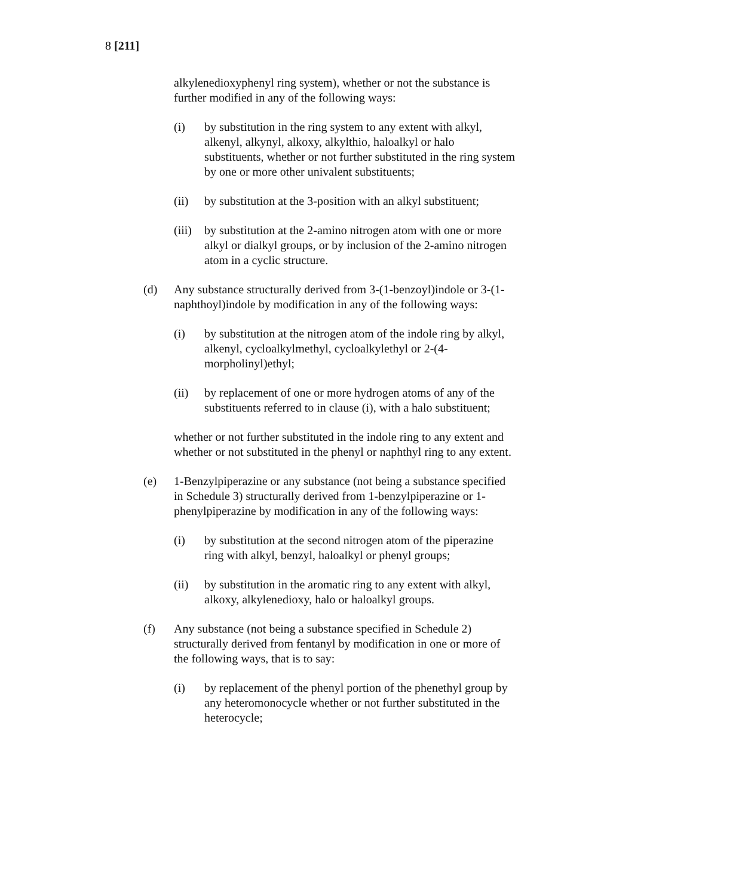8 [211]
alkylenedioxyphenyl ring system), whether or not the substance is further modified in any of the following ways:
(i) by substitution in the ring system to any extent with alkyl, alkenyl, alkynyl, alkoxy, alkylthio, haloalkyl or halo substituents, whether or not further substituted in the ring system by one or more other univalent substituents;
(ii) by substitution at the 3-position with an alkyl substituent;
(iii) by substitution at the 2-amino nitrogen atom with one or more alkyl or dialkyl groups, or by inclusion of the 2-amino nitrogen atom in a cyclic structure.
(d) Any substance structurally derived from 3-(1-benzoyl)indole or 3-(1-naphthoyl)indole by modification in any of the following ways:
(i) by substitution at the nitrogen atom of the indole ring by alkyl, alkenyl, cycloalkylmethyl, cycloalkylethyl or 2-(4-morpholinyl)ethyl;
(ii) by replacement of one or more hydrogen atoms of any of the substituents referred to in clause (i), with a halo substituent;
whether or not further substituted in the indole ring to any extent and whether or not substituted in the phenyl or naphthyl ring to any extent.
(e) 1-Benzylpiperazine or any substance (not being a substance specified in Schedule 3) structurally derived from 1-benzylpiperazine or 1-phenylpiperazine by modification in any of the following ways:
(i) by substitution at the second nitrogen atom of the piperazine ring with alkyl, benzyl, haloalkyl or phenyl groups;
(ii) by substitution in the aromatic ring to any extent with alkyl, alkoxy, alkylenedioxy, halo or haloalkyl groups.
(f) Any substance (not being a substance specified in Schedule 2) structurally derived from fentanyl by modification in one or more of the following ways, that is to say:
(i) by replacement of the phenyl portion of the phenethyl group by any heteromonocycle whether or not further substituted in the heterocycle;